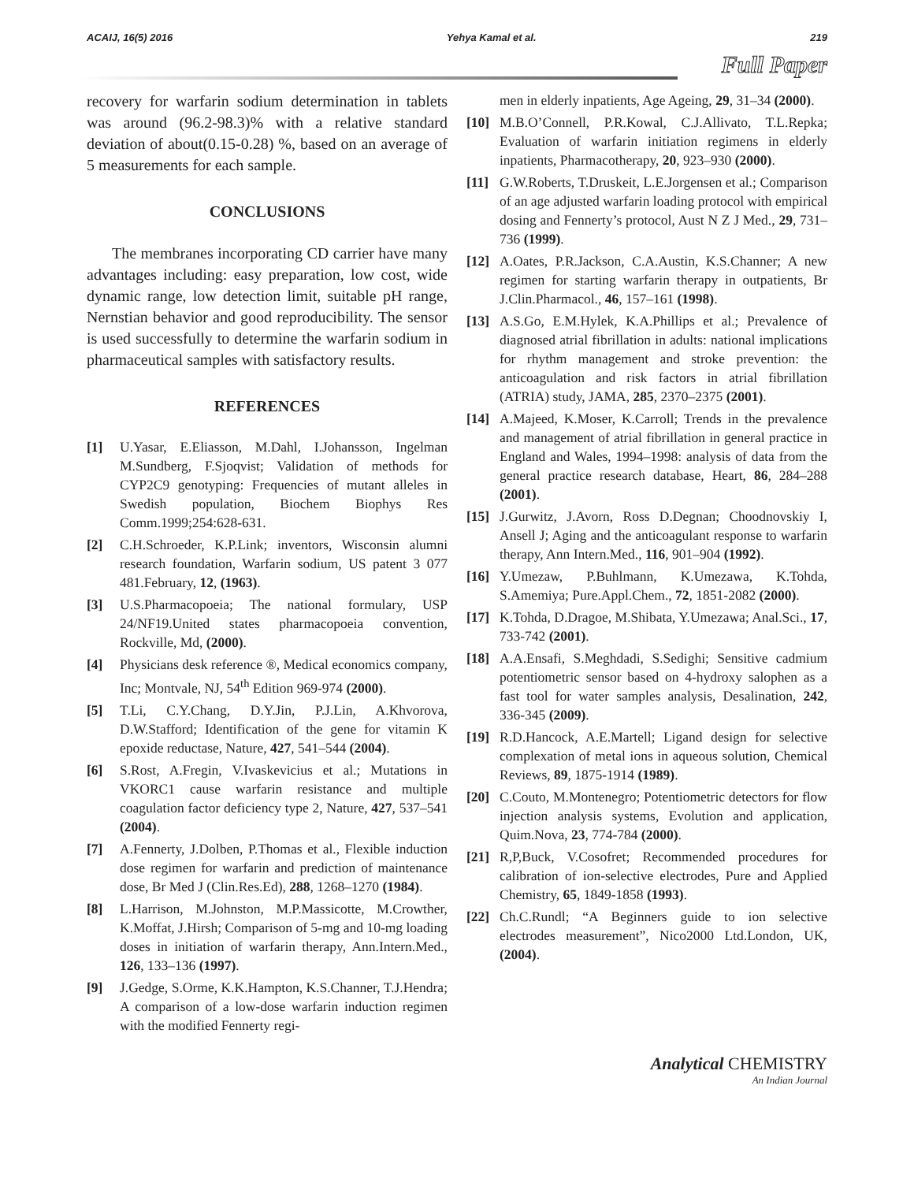ACAIJ, 16(5) 2016 Yehya Kamal et al. 219
Full Paper
recovery for warfarin sodium determination in tablets was around (96.2-98.3)% with a relative standard deviation of about(0.15-0.28) %, based on an average of 5 measurements for each sample.
CONCLUSIONS
The membranes incorporating CD carrier have many advantages including: easy preparation, low cost, wide dynamic range, low detection limit, suitable pH range, Nernstian behavior and good reproducibility. The sensor is used successfully to determine the warfarin sodium in pharmaceutical samples with satisfactory results.
REFERENCES
[1] U.Yasar, E.Eliasson, M.Dahl, I.Johansson, Ingelman M.Sundberg, F.Sjoqvist; Validation of methods for CYP2C9 genotyping: Frequencies of mutant alleles in Swedish population, Biochem Biophys Res Comm.1999;254:628-631.
[2] C.H.Schroeder, K.P.Link; inventors, Wisconsin alumni research foundation, Warfarin sodium, US patent 3 077 481.February, 12, (1963).
[3] U.S.Pharmacopoeia; The national formulary, USP 24/NF19.United states pharmacopoeia convention, Rockville, Md, (2000).
[4] Physicians desk reference ®, Medical economics company, Inc; Montvale, NJ, 54<sup>th</sup> Edition 969-974 (2000).
[5] T.Li, C.Y.Chang, D.Y.Jin, P.J.Lin, A.Khvorova, D.W.Stafford; Identification of the gene for vitamin K epoxide reductase, Nature, 427, 541–544 (2004).
[6] S.Rost, A.Fregin, V.Ivaskevicius et al.; Mutations in VKORC1 cause warfarin resistance and multiple coagulation factor deficiency type 2, Nature, 427, 537–541 (2004).
[7] A.Fennerty, J.Dolben, P.Thomas et al., Flexible induction dose regimen for warfarin and prediction of maintenance dose, Br Med J (Clin.Res.Ed), 288, 1268–1270 (1984).
[8] L.Harrison, M.Johnston, M.P.Massicotte, M.Crowther, K.Moffat, J.Hirsh; Comparison of 5-mg and 10-mg loading doses in initiation of warfarin therapy, Ann.Intern.Med., 126, 133–136 (1997).
[9] J.Gedge, S.Orme, K.K.Hampton, K.S.Channer, T.J.Hendra; A comparison of a low-dose warfarin induction regimen with the modified Fennerty regi-
men in elderly inpatients, Age Ageing, 29, 31–34 (2000).
[10] M.B.O’Connell, P.R.Kowal, C.J.Allivato, T.L.Repka; Evaluation of warfarin initiation regimens in elderly inpatients, Pharmacotherapy, 20, 923–930 (2000).
[11] G.W.Roberts, T.Druskeit, L.E.Jorgensen et al.; Comparison of an age adjusted warfarin loading protocol with empirical dosing and Fennerty’s protocol, Aust N Z J Med., 29, 731–736 (1999).
[12] A.Oates, P.R.Jackson, C.A.Austin, K.S.Channer; A new regimen for starting warfarin therapy in outpatients, Br J.Clin.Pharmacol., 46, 157–161 (1998).
[13] A.S.Go, E.M.Hylek, K.A.Phillips et al.; Prevalence of diagnosed atrial fibrillation in adults: national implications for rhythm management and stroke prevention: the anticoagulation and risk factors in atrial fibrillation (ATRIA) study, JAMA, 285, 2370–2375 (2001).
[14] A.Majeed, K.Moser, K.Carroll; Trends in the prevalence and management of atrial fibrillation in general practice in England and Wales, 1994–1998: analysis of data from the general practice research database, Heart, 86, 284–288 (2001).
[15] J.Gurwitz, J.Avorn, Ross D.Degnan; Choodnovskiy I, Ansell J; Aging and the anticoagulant response to warfarin therapy, Ann Intern.Med., 116, 901–904 (1992).
[16] Y.Umezaw, P.Buhlmann, K.Umezawa, K.Tohda, S.Amemiya; Pure.Appl.Chem., 72, 1851-2082 (2000).
[17] K.Tohda, D.Dragoe, M.Shibata, Y.Umezawa; Anal.Sci., 17, 733-742 (2001).
[18] A.A.Ensafi, S.Meghdadi, S.Sedighi; Sensitive cadmium potentiometric sensor based on 4-hydroxy salophen as a fast tool for water samples analysis, Desalination, 242, 336-345 (2009).
[19] R.D.Hancock, A.E.Martell; Ligand design for selective complexation of metal ions in aqueous solution, Chemical Reviews, 89, 1875-1914 (1989).
[20] C.Couto, M.Montenegro; Potentiometric detectors for flow injection analysis systems, Evolution and application, Quim.Nova, 23, 774-784 (2000).
[21] R,P,Buck, V.Cosofret; Recommended procedures for calibration of ion-selective electrodes, Pure and Applied Chemistry, 65, 1849-1858 (1993).
[22] Ch.C.Rundl; “A Beginners guide to ion selective electrodes measurement”, Nico2000 Ltd.London, UK, (2004).
Analytical CHEMISTRY
An Indian Journal